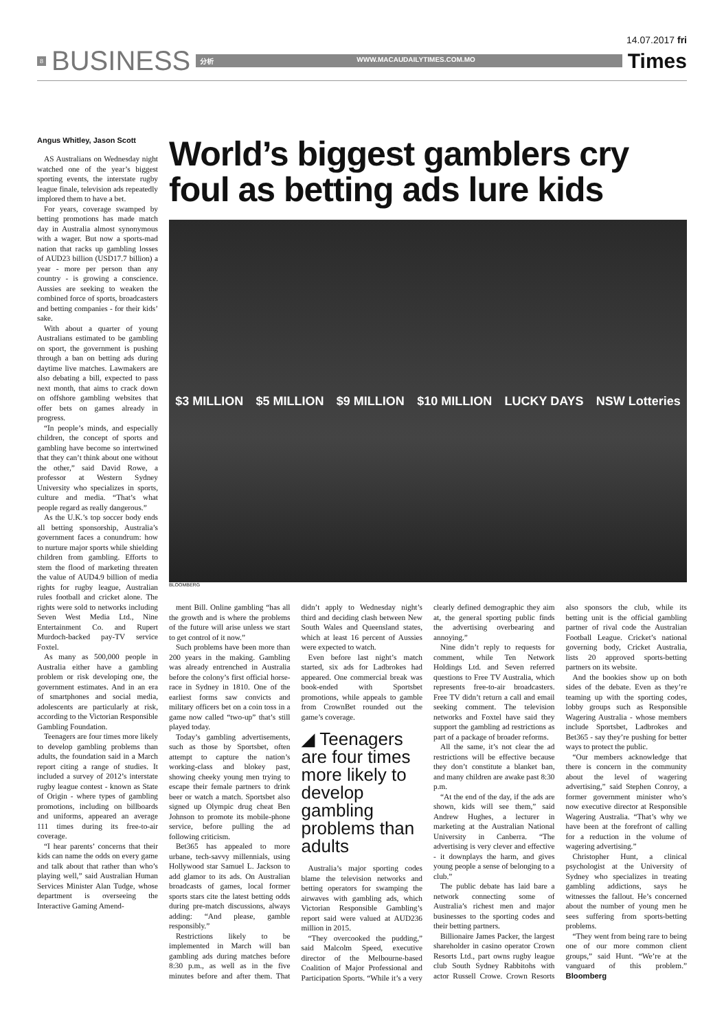14.07.2017 fri
8 BUSINESS
分析 WWW.MACAUDAILYTIMES.COM.MO
Times
Angus Whitley, Jason Scott
AS Australians on Wednesday night watched one of the year’s biggest sporting events, the interstate rugby league finale, television ads repeatedly implored them to have a bet.
For years, coverage swamped by betting promotions has made match day in Australia almost synonymous with a wager. But now a sports-mad nation that racks up gambling losses of AUD23 billion (USD17.7 billion) a year - more per person than any country - is growing a conscience. Aussies are seeking to weaken the combined force of sports, broadcasters and betting companies - for their kids’ sake.
With about a quarter of young Australians estimated to be gambling on sport, the government is pushing through a ban on betting ads during daytime live matches. Lawmakers are also debating a bill, expected to pass next month, that aims to crack down on offshore gambling websites that offer bets on games already in progress.
“In people’s minds, and especially children, the concept of sports and gambling have become so intertwined that they can’t think about one without the other,” said David Rowe, a professor at Western Sydney University who specializes in sports, culture and media. “That’s what people regard as really dangerous.”
As the U.K.’s top soccer body ends all betting sponsorship, Australia’s government faces a conundrum: how to nurture major sports while shielding children from gambling. Efforts to stem the flood of marketing threaten the value of AUD4.9 billion of media rights for rugby league, Australian rules football and cricket alone. The rights were sold to networks including Seven West Media Ltd., Nine Entertainment Co. and Rupert Murdoch-backed pay-TV service Foxtel.
As many as 500,000 people in Australia either have a gambling problem or risk developing one, the government estimates. And in an era of smartphones and social media, adolescents are particularly at risk, according to the Victorian Responsible Gambling Foundation.
Teenagers are four times more likely to develop gambling problems than adults, the foundation said in a March report citing a range of studies. It included a survey of 2012’s interstate rugby league contest - known as State of Origin - where types of gambling promotions, including on billboards and uniforms, appeared an average 111 times during its free-to-air coverage.
“I hear parents’ concerns that their kids can name the odds on every game and talk about that rather than who’s playing well,” said Australian Human Services Minister Alan Tudge, whose department is overseeing the Interactive Gaming Amend-
World’s biggest gamblers cry foul as betting ads lure kids
$3 MILLION $5 MILLION $9 MILLION $10 MILLION LUCKY DAYS NSW Lotteries
BLOOMBERG
ment Bill. Online gambling “has all the growth and is where the problems of the future will arise unless we start to get control of it now.”
Such problems have been more than 200 years in the making. Gambling was already entrenched in Australia before the colony’s first official horse-race in Sydney in 1810. One of the earliest forms saw convicts and military officers bet on a coin toss in a game now called “two-up” that’s still played today.
Today’s gambling advertisements, such as those by Sportsbet, often attempt to capture the nation’s working-class and blokey past, showing cheeky young men trying to escape their female partners to drink beer or watch a match. Sportsbet also signed up Olympic drug cheat Ben Johnson to promote its mobile-phone service, before pulling the ad following criticism.
Bet365 has appealed to more urbane, tech-savvy millennials, using Hollywood star Samuel L. Jackson to add glamor to its ads. On Australian broadcasts of games, local former sports stars cite the latest betting odds during pre-match discussions, always adding: “And please, gamble responsibly.”
Restrictions likely to be implemented in March will ban gambling ads during matches before 8:30 p.m., as well as in the five minutes before and after them. That didn’t apply to Wednesday night’s third and deciding clash between New South Wales and Queensland states, which at least 16 percent of Aussies were expected to watch.
Even before last night’s match started, six ads for Ladbrokes had appeared. One commercial break was book-ended with Sportsbet promotions, while appeals to gamble from CrownBet rounded out the game’s coverage.
◢ Teenagers are four times more likely to develop gambling problems than adults
Australia’s major sporting codes blame the television networks and betting operators for swamping the airwaves with gambling ads, which Victorian Responsible Gambling’s report said were valued at AUD236 million in 2015.
“They overcooked the pudding,” said Malcolm Speed, executive director of the Melbourne-based Coalition of Major Professional and Participation Sports. “While it’s a very clearly defined demographic they aim at, the general sporting public finds the advertising overbearing and annoying.”
Nine didn’t reply to requests for comment, while Ten Network Holdings Ltd. and Seven referred questions to Free TV Australia, which represents free-to-air broadcasters. Free TV didn’t return a call and email seeking comment. The television networks and Foxtel have said they support the gambling ad restrictions as part of a package of broader reforms.
All the same, it’s not clear the ad restrictions will be effective because they don’t constitute a blanket ban, and many children are awake past 8:30 p.m.
“At the end of the day, if the ads are shown, kids will see them,” said Andrew Hughes, a lecturer in marketing at the Australian National University in Canberra. “The advertising is very clever and effective - it downplays the harm, and gives young people a sense of belonging to a club.”
The public debate has laid bare a network connecting some of Australia’s richest men and major businesses to the sporting codes and their betting partners.
Billionaire James Packer, the largest shareholder in casino operator Crown Resorts Ltd., part owns rugby league club South Sydney Rabbitohs with actor Russell Crowe. Crown Resorts also sponsors the club, while its betting unit is the official gambling partner of rival code the Australian Football League. Cricket’s national governing body, Cricket Australia, lists 20 approved sports-betting partners on its website.
And the bookies show up on both sides of the debate. Even as they’re teaming up with the sporting codes, lobby groups such as Responsible Wagering Australia - whose members include Sportsbet, Ladbrokes and Bet365 - say they’re pushing for better ways to protect the public.
“Our members acknowledge that there is concern in the community about the level of wagering advertising,” said Stephen Conroy, a former government minister who’s now executive director at Responsible Wagering Australia. “That’s why we have been at the forefront of calling for a reduction in the volume of wagering advertising.”
Christopher Hunt, a clinical psychologist at the University of Sydney who specializes in treating gambling addictions, says he witnesses the fallout. He’s concerned about the number of young men he sees suffering from sports-betting problems.
“They went from being rare to being one of our more common client groups,” said Hunt. “We’re at the vanguard of this problem.” Bloomberg